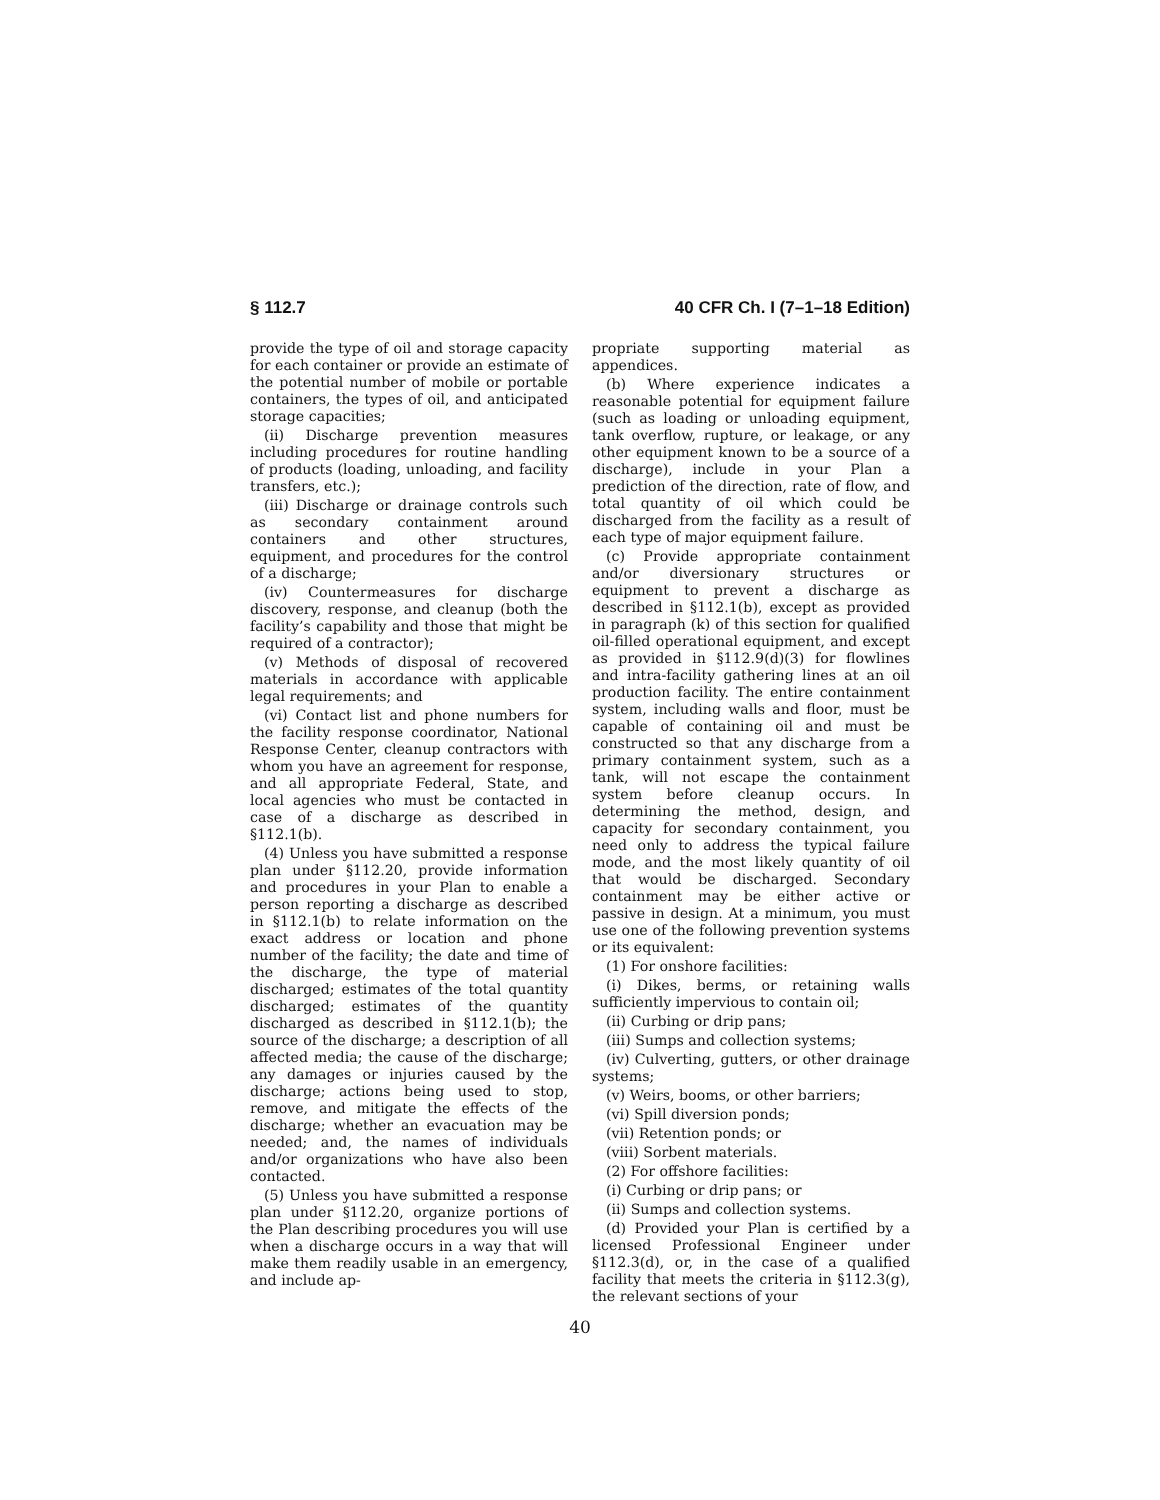§ 112.7 40 CFR Ch. I (7–1–18 Edition)
provide the type of oil and storage capacity for each container or provide an estimate of the potential number of mobile or portable containers, the types of oil, and anticipated storage capacities;
(ii) Discharge prevention measures including procedures for routine handling of products (loading, unloading, and facility transfers, etc.);
(iii) Discharge or drainage controls such as secondary containment around containers and other structures, equipment, and procedures for the control of a discharge;
(iv) Countermeasures for discharge discovery, response, and cleanup (both the facility’s capability and those that might be required of a contractor);
(v) Methods of disposal of recovered materials in accordance with applicable legal requirements; and
(vi) Contact list and phone numbers for the facility response coordinator, National Response Center, cleanup contractors with whom you have an agreement for response, and all appropriate Federal, State, and local agencies who must be contacted in case of a discharge as described in §112.1(b).
(4) Unless you have submitted a response plan under §112.20, provide information and procedures in your Plan to enable a person reporting a discharge as described in §112.1(b) to relate information on the exact address or location and phone number of the facility; the date and time of the discharge, the type of material discharged; estimates of the total quantity discharged; estimates of the quantity discharged as described in §112.1(b); the source of the discharge; a description of all affected media; the cause of the discharge; any damages or injuries caused by the discharge; actions being used to stop, remove, and mitigate the effects of the discharge; whether an evacuation may be needed; and, the names of individuals and/or organizations who have also been contacted.
(5) Unless you have submitted a response plan under §112.20, organize portions of the Plan describing procedures you will use when a discharge occurs in a way that will make them readily usable in an emergency, and include ap-
propriate supporting material as appendices.
(b) Where experience indicates a reasonable potential for equipment failure (such as loading or unloading equipment, tank overflow, rupture, or leakage, or any other equipment known to be a source of a discharge), include in your Plan a prediction of the direction, rate of flow, and total quantity of oil which could be discharged from the facility as a result of each type of major equipment failure.
(c) Provide appropriate containment and/or diversionary structures or equipment to prevent a discharge as described in §112.1(b), except as provided in paragraph (k) of this section for qualified oil-filled operational equipment, and except as provided in §112.9(d)(3) for flowlines and intra-facility gathering lines at an oil production facility. The entire containment system, including walls and floor, must be capable of containing oil and must be constructed so that any discharge from a primary containment system, such as a tank, will not escape the containment system before cleanup occurs. In determining the method, design, and capacity for secondary containment, you need only to address the typical failure mode, and the most likely quantity of oil that would be discharged. Secondary containment may be either active or passive in design. At a minimum, you must use one of the following prevention systems or its equivalent:
(1) For onshore facilities:
(i) Dikes, berms, or retaining walls sufficiently impervious to contain oil;
(ii) Curbing or drip pans;
(iii) Sumps and collection systems;
(iv) Culverting, gutters, or other drainage systems;
(v) Weirs, booms, or other barriers;
(vi) Spill diversion ponds;
(vii) Retention ponds; or
(viii) Sorbent materials.
(2) For offshore facilities:
(i) Curbing or drip pans; or
(ii) Sumps and collection systems.
(d) Provided your Plan is certified by a licensed Professional Engineer under §112.3(d), or, in the case of a qualified facility that meets the criteria in §112.3(g), the relevant sections of your
40